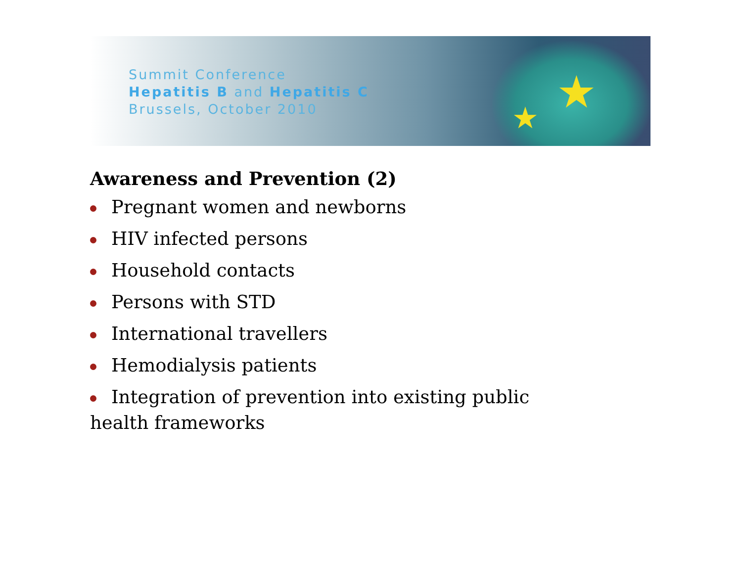Summit Conference
Hepatitis B and Hepatitis C
Brussels, October 2010
★ ★
Awareness and Prevention (2)
Pregnant women and newborns
HIV infected persons
Household contacts
Persons with STD
International travellers
Hemodialysis patients
Integration of prevention into existing public health frameworks